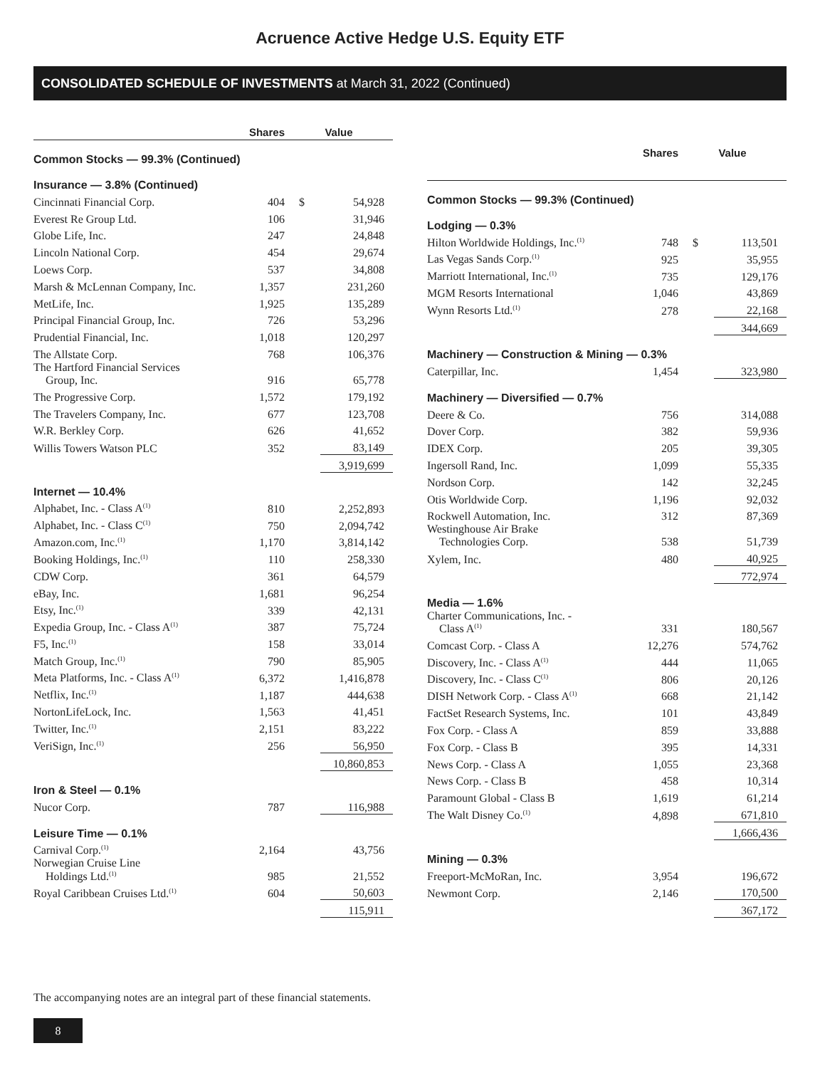Acruence Active Hedge U.S. Equity ETF
CONSOLIDATED SCHEDULE OF INVESTMENTS at March 31, 2022 (Continued)
| | Shares | Value | |
| --- | --- | --- | --- |
| Common Stocks — 99.3% (Continued) | | | |
| Insurance — 3.8% (Continued) | | | |
| Cincinnati Financial Corp. | 404 | $ | 54,928 |
| Everest Re Group Ltd. | 106 | | 31,946 |
| Globe Life, Inc. | 247 | | 24,848 |
| Lincoln National Corp. | 454 | | 29,674 |
| Loews Corp. | 537 | | 34,808 |
| Marsh & McLennan Company, Inc. | 1,357 | | 231,260 |
| MetLife, Inc. | 1,925 | | 135,289 |
| Principal Financial Group, Inc. | 726 | | 53,296 |
| Prudential Financial, Inc. | 1,018 | | 120,297 |
| The Allstate Corp. | 768 | | 106,376 |
| The Hartford Financial Services Group, Inc. | 916 | | 65,778 |
| The Progressive Corp. | 1,572 | | 179,192 |
| The Travelers Company, Inc. | 677 | | 123,708 |
| W.R. Berkley Corp. | 626 | | 41,652 |
| Willis Towers Watson PLC | 352 | | 83,149 |
| | | | 3,919,699 |
| Internet — 10.4% | | | |
| Alphabet, Inc. - Class A<sup>(1)</sup> | 810 | | 2,252,893 |
| Alphabet, Inc. - Class C<sup>(1)</sup> | 750 | | 2,094,742 |
| Amazon.com, Inc.<sup>(1)</sup> | 1,170 | | 3,814,142 |
| Booking Holdings, Inc.<sup>(1)</sup> | 110 | | 258,330 |
| CDW Corp. | 361 | | 64,579 |
| eBay, Inc. | 1,681 | | 96,254 |
| Etsy, Inc.<sup>(1)</sup> | 339 | | 42,131 |
| Expedia Group, Inc. - Class A<sup>(1)</sup> | 387 | | 75,724 |
| F5, Inc.<sup>(1)</sup> | 158 | | 33,014 |
| Match Group, Inc.<sup>(1)</sup> | 790 | | 85,905 |
| Meta Platforms, Inc. - Class A<sup>(1)</sup> | 6,372 | | 1,416,878 |
| Netflix, Inc.<sup>(1)</sup> | 1,187 | | 444,638 |
| NortonLifeLock, Inc. | 1,563 | | 41,451 |
| Twitter, Inc.<sup>(1)</sup> | 2,151 | | 83,222 |
| VeriSign, Inc.<sup>(1)</sup> | 256 | | 56,950 |
| | | | 10,860,853 |
| Iron & Steel — 0.1% | | | |
| Nucor Corp. | 787 | | 116,988 |
| Leisure Time — 0.1% | | | |
| Carnival Corp.<sup>(1)</sup> | 2,164 | | 43,756 |
| Norwegian Cruise Line Holdings Ltd.<sup>(1)</sup> | 985 | | 21,552 |
| Royal Caribbean Cruises Ltd.<sup>(1)</sup> | 604 | | 50,603 |
| | | | 115,911 |
| | Shares | Value | |
| --- | --- | --- | --- |
| Common Stocks — 99.3% (Continued) | | | |
| Lodging — 0.3% | | | |
| Hilton Worldwide Holdings, Inc.<sup>(1)</sup> | 748 | $ | 113,501 |
| Las Vegas Sands Corp.<sup>(1)</sup> | 925 | | 35,955 |
| Marriott International, Inc.<sup>(1)</sup> | 735 | | 129,176 |
| MGM Resorts International | 1,046 | | 43,869 |
| Wynn Resorts Ltd.<sup>(1)</sup> | 278 | | 22,168 |
| | | | 344,669 |
| Machinery — Construction & Mining — 0.3% | | | |
| Caterpillar, Inc. | 1,454 | | 323,980 |
| Machinery — Diversified — 0.7% | | | |
| Deere & Co. | 756 | | 314,088 |
| Dover Corp. | 382 | | 59,936 |
| IDEX Corp. | 205 | | 39,305 |
| Ingersoll Rand, Inc. | 1,099 | | 55,335 |
| Nordson Corp. | 142 | | 32,245 |
| Otis Worldwide Corp. | 1,196 | | 92,032 |
| Rockwell Automation, Inc. | 312 | | 87,369 |
| Westinghouse Air Brake Technologies Corp. | 538 | | 51,739 |
| Xylem, Inc. | 480 | | 40,925 |
| | | | 772,974 |
| Media — 1.6% | | | |
| Charter Communications, Inc. - Class A<sup>(1)</sup> | 331 | | 180,567 |
| Comcast Corp. - Class A | 12,276 | | 574,762 |
| Discovery, Inc. - Class A<sup>(1)</sup> | 444 | | 11,065 |
| Discovery, Inc. - Class C<sup>(1)</sup> | 806 | | 20,126 |
| DISH Network Corp. - Class A<sup>(1)</sup> | 668 | | 21,142 |
| FactSet Research Systems, Inc. | 101 | | 43,849 |
| Fox Corp. - Class A | 859 | | 33,888 |
| Fox Corp. - Class B | 395 | | 14,331 |
| News Corp. - Class A | 1,055 | | 23,368 |
| News Corp. - Class B | 458 | | 10,314 |
| Paramount Global - Class B | 1,619 | | 61,214 |
| The Walt Disney Co.<sup>(1)</sup> | 4,898 | | 671,810 |
| | | | 1,666,436 |
| Mining — 0.3% | | | |
| Freeport-McMoRan, Inc. | 3,954 | | 196,672 |
| Newmont Corp. | 2,146 | | 170,500 |
| | | | 367,172 |
The accompanying notes are an integral part of these financial statements.
8